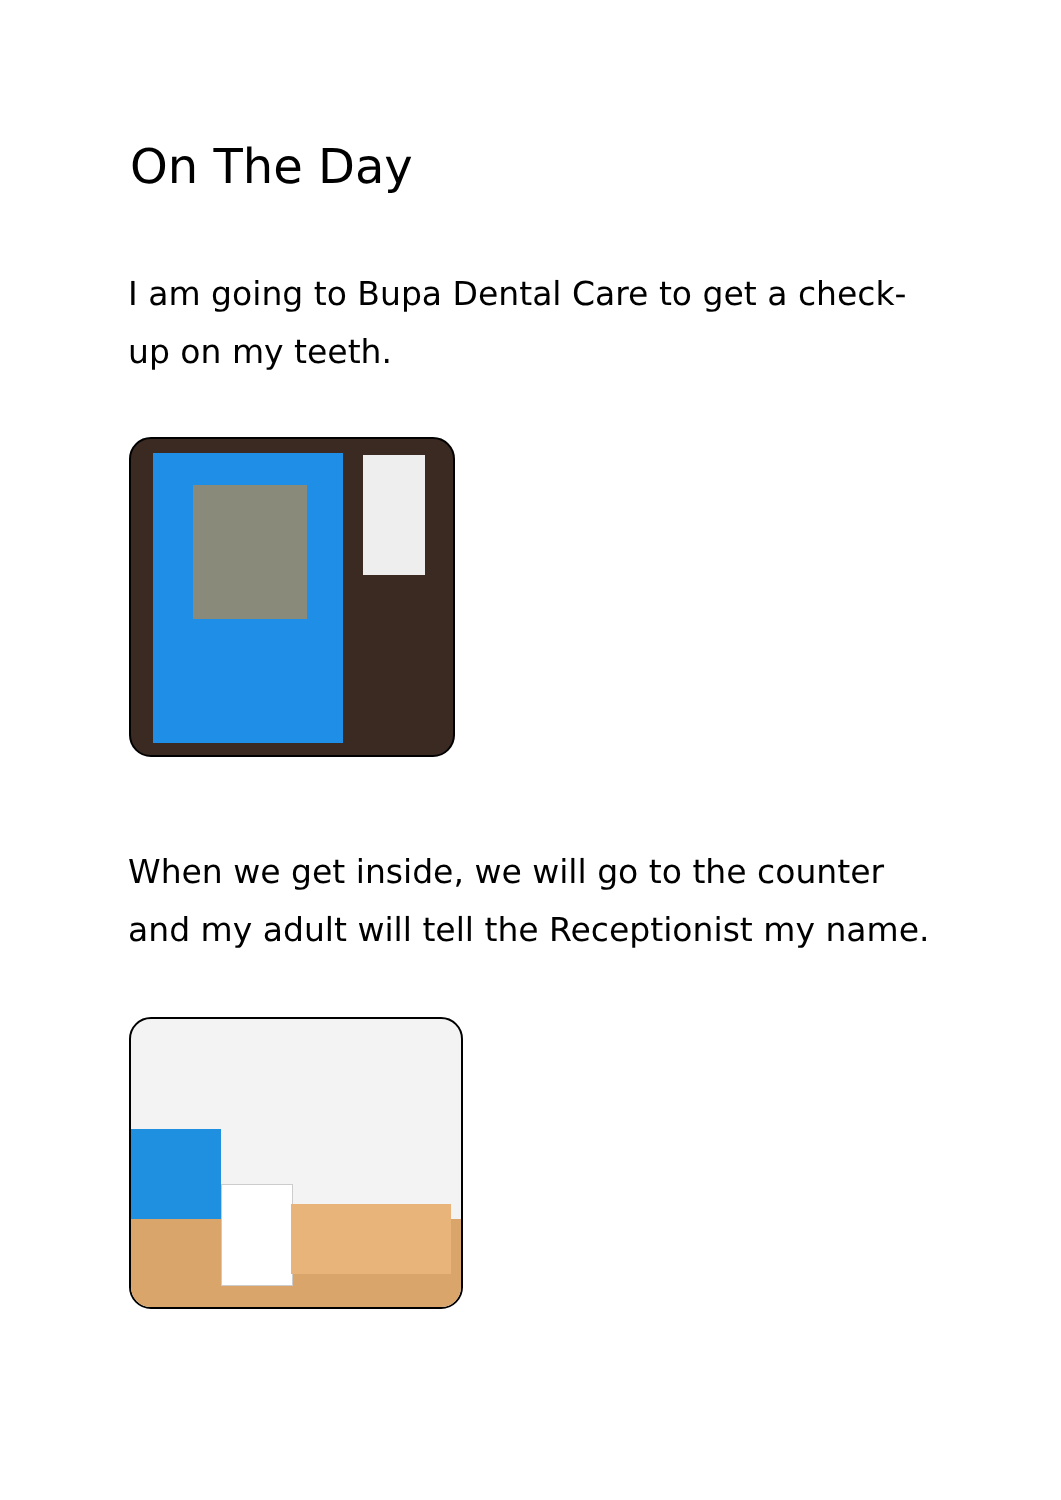On The Day
I am going to Bupa Dental Care to get a check-up on my teeth.
When we get inside, we will go to the counter and my adult will tell the Receptionist my name.